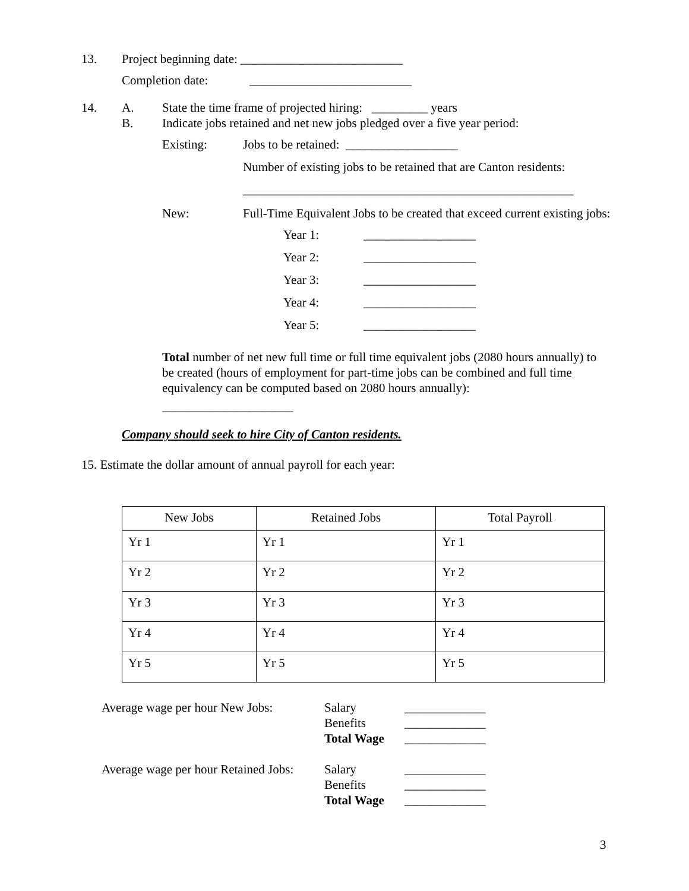13. Project beginning date: __________________________
Completion date: __________________________
14. A. State the time frame of projected hiring: _________ years
B. Indicate jobs retained and net new jobs pledged over a five year period:
Existing: Jobs to be retained: __________________
Number of existing jobs to be retained that are Canton residents:
_____________________________________________________
New: Full-Time Equivalent Jobs to be created that exceed current existing jobs:
Year 1: __________________
Year 2: __________________
Year 3: __________________
Year 4: __________________
Year 5: __________________
Total number of net new full time or full time equivalent jobs (2080 hours annually) to be created (hours of employment for part-time jobs can be combined and full time equivalency can be computed based on 2080 hours annually):
_____________________
Company should seek to hire City of Canton residents.
15. Estimate the dollar amount of annual payroll for each year:
| New Jobs | Retained Jobs | Total Payroll |
| --- | --- | --- |
| Yr 1 | Yr 1 | Yr 1 |
| Yr 2 | Yr 2 | Yr 2 |
| Yr 3 | Yr 3 | Yr 3 |
| Yr 4 | Yr 4 | Yr 4 |
| Yr 5 | Yr 5 | Yr 5 |
Average wage per hour New Jobs: Salary _____________
Benefits _____________
Total Wage _____________
Average wage per hour Retained Jobs: Salary _____________
Benefits _____________
Total Wage _____________
3